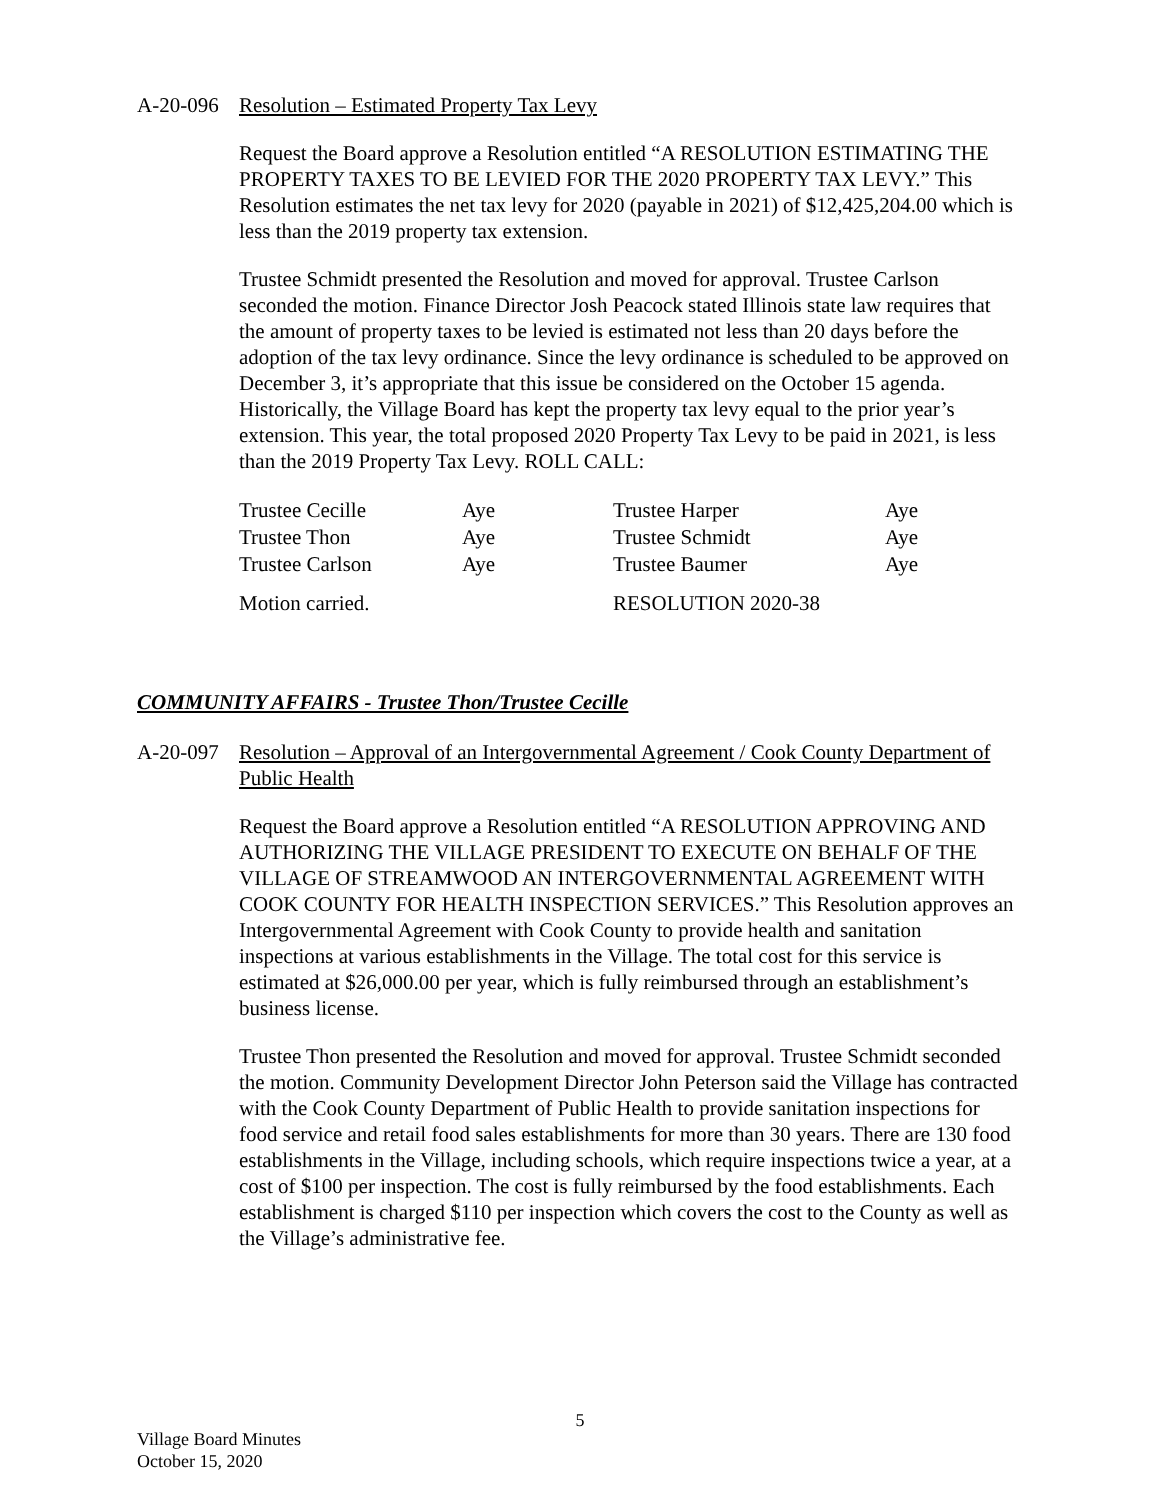A-20-096 Resolution – Estimated Property Tax Levy
Request the Board approve a Resolution entitled “A RESOLUTION ESTIMATING THE PROPERTY TAXES TO BE LEVIED FOR THE 2020 PROPERTY TAX LEVY.” This Resolution estimates the net tax levy for 2020 (payable in 2021) of $12,425,204.00 which is less than the 2019 property tax extension.
Trustee Schmidt presented the Resolution and moved for approval. Trustee Carlson seconded the motion. Finance Director Josh Peacock stated Illinois state law requires that the amount of property taxes to be levied is estimated not less than 20 days before the adoption of the tax levy ordinance. Since the levy ordinance is scheduled to be approved on December 3, it’s appropriate that this issue be considered on the October 15 agenda. Historically, the Village Board has kept the property tax levy equal to the prior year’s extension. This year, the total proposed 2020 Property Tax Levy to be paid in 2021, is less than the 2019 Property Tax Levy. ROLL CALL:
| Trustee Cecille | Aye | Trustee Harper | Aye |
| Trustee Thon | Aye | Trustee Schmidt | Aye |
| Trustee Carlson | Aye | Trustee Baumer | Aye |
| Motion carried. | | RESOLUTION 2020-38 | |
COMMUNITY AFFAIRS - Trustee Thon/Trustee Cecille
A-20-097 Resolution – Approval of an Intergovernmental Agreement / Cook County Department of Public Health
Request the Board approve a Resolution entitled “A RESOLUTION APPROVING AND AUTHORIZING THE VILLAGE PRESIDENT TO EXECUTE ON BEHALF OF THE VILLAGE OF STREAMWOOD AN INTERGOVERNMENTAL AGREEMENT WITH COOK COUNTY FOR HEALTH INSPECTION SERVICES.” This Resolution approves an Intergovernmental Agreement with Cook County to provide health and sanitation inspections at various establishments in the Village. The total cost for this service is estimated at $26,000.00 per year, which is fully reimbursed through an establishment’s business license.
Trustee Thon presented the Resolution and moved for approval. Trustee Schmidt seconded the motion. Community Development Director John Peterson said the Village has contracted with the Cook County Department of Public Health to provide sanitation inspections for food service and retail food sales establishments for more than 30 years. There are 130 food establishments in the Village, including schools, which require inspections twice a year, at a cost of $100 per inspection. The cost is fully reimbursed by the food establishments. Each establishment is charged $110 per inspection which covers the cost to the County as well as the Village’s administrative fee.
5
Village Board Minutes
October 15, 2020